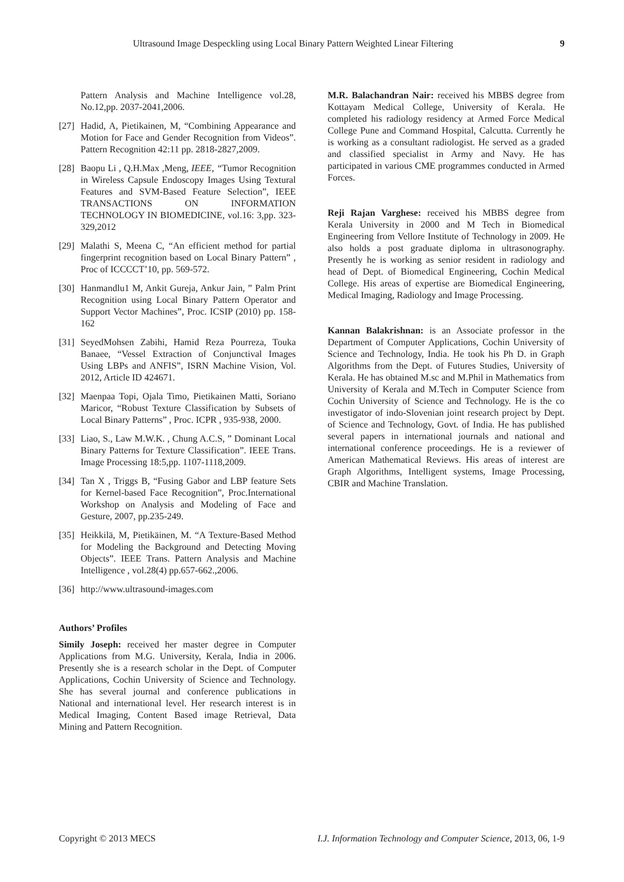Ultrasound Image Despeckling using Local Binary Pattern Weighted Linear Filtering 9
Pattern Analysis and Machine Intelligence vol.28, No.12,pp. 2037-2041,2006.
[27] Hadid, A, Pietikainen, M, “Combining Appearance and Motion for Face and Gender Recognition from Videos”. Pattern Recognition 42:11 pp. 2818-2827,2009.
[28] Baopu Li , Q.H.Max ,Meng, IEEE, “Tumor Recognition in Wireless Capsule Endoscopy Images Using Textural Features and SVM-Based Feature Selection”, IEEE TRANSACTIONS ON INFORMATION TECHNOLOGY IN BIOMEDICINE, vol.16: 3,pp. 323-329,2012
[29] Malathi S, Meena C, “An efficient method for partial fingerprint recognition based on Local Binary Pattern” , Proc of ICCCCT’10, pp. 569-572.
[30] Hanmandlu1 M, Ankit Gureja, Ankur Jain, ” Palm Print Recognition using Local Binary Pattern Operator and Support Vector Machines”, Proc. ICSIP (2010) pp. 158-162
[31] SeyedMohsen Zabihi, Hamid Reza Pourreza, Touka Banaee, “Vessel Extraction of Conjunctival Images Using LBPs and ANFIS”, ISRN Machine Vision, Vol. 2012, Article ID 424671.
[32] Maenpaa Topi, Ojala Timo, Pietikainen Matti, Soriano Maricor, “Robust Texture Classification by Subsets of Local Binary Patterns” , Proc. ICPR , 935-938, 2000.
[33] Liao, S., Law M.W.K. , Chung A.C.S, ” Dominant Local Binary Patterns for Texture Classification”. IEEE Trans. Image Processing 18:5,pp. 1107-1118,2009.
[34] Tan X , Triggs B, “Fusing Gabor and LBP feature Sets for Kernel-based Face Recognition”, Proc.International Workshop on Analysis and Modeling of Face and Gesture, 2007, pp.235-249.
[35] Heikkilä, M, Pietikäinen, M. “A Texture-Based Method for Modeling the Background and Detecting Moving Objects”. IEEE Trans. Pattern Analysis and Machine Intelligence , vol.28(4) pp.657-662.,2006.
[36] http://www.ultrasound-images.com
Authors’ Profiles
Simily Joseph: received her master degree in Computer Applications from M.G. University, Kerala, India in 2006. Presently she is a research scholar in the Dept. of Computer Applications, Cochin University of Science and Technology. She has several journal and conference publications in National and international level. Her research interest is in Medical Imaging, Content Based image Retrieval, Data Mining and Pattern Recognition.
M.R. Balachandran Nair: received his MBBS degree from Kottayam Medical College, University of Kerala. He completed his radiology residency at Armed Force Medical College Pune and Command Hospital, Calcutta. Currently he is working as a consultant radiologist. He served as a graded and classified specialist in Army and Navy. He has participated in various CME programmes conducted in Armed Forces.
Reji Rajan Varghese: received his MBBS degree from Kerala University in 2000 and M Tech in Biomedical Engineering from Vellore Institute of Technology in 2009. He also holds a post graduate diploma in ultrasonography. Presently he is working as senior resident in radiology and head of Dept. of Biomedical Engineering, Cochin Medical College. His areas of expertise are Biomedical Engineering, Medical Imaging, Radiology and Image Processing.
Kannan Balakrishnan: is an Associate professor in the Department of Computer Applications, Cochin University of Science and Technology, India. He took his Ph D. in Graph Algorithms from the Dept. of Futures Studies, University of Kerala. He has obtained M.sc and M.Phil in Mathematics from University of Kerala and M.Tech in Computer Science from Cochin University of Science and Technology. He is the co investigator of indo-Slovenian joint research project by Dept. of Science and Technology, Govt. of India. He has published several papers in international journals and national and international conference proceedings. He is a reviewer of American Mathematical Reviews. His areas of interest are Graph Algorithms, Intelligent systems, Image Processing, CBIR and Machine Translation.
Copyright © 2013 MECS I.J. Information Technology and Computer Science, 2013, 06, 1-9